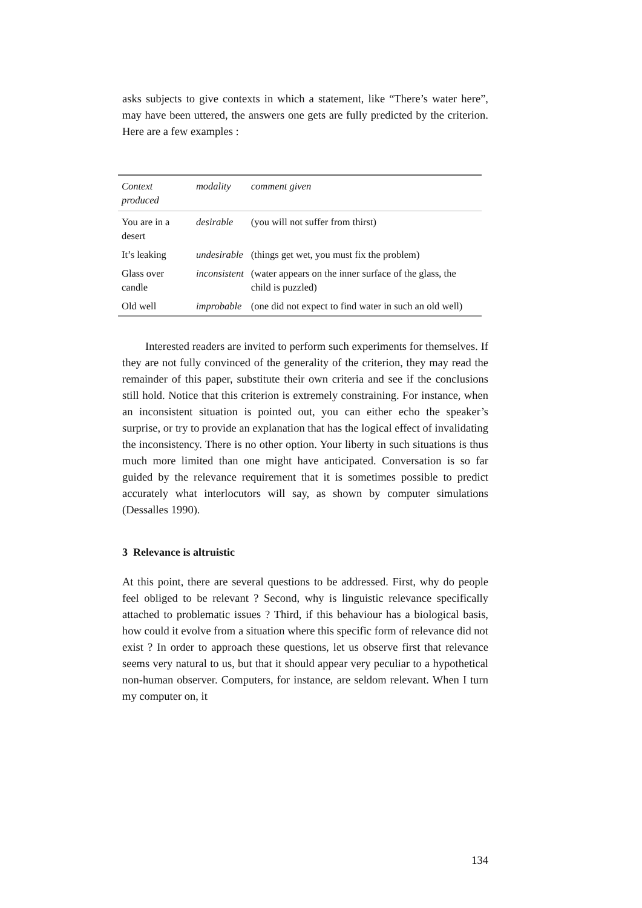asks subjects to give contexts in which a statement, like “There’s water here”, may have been uttered, the answers one gets are fully predicted by the criterion. Here are a few examples :
| Context produced | modality | comment given |
| --- | --- | --- |
| You are in a desert | desirable | (you will not suffer from thirst) |
| It’s leaking | undesirable | (things get wet, you must fix the problem) |
| Glass over candle | inconsistent | (water appears on the inner surface of the glass, the child is puzzled) |
| Old well | improbable | (one did not expect to find water in such an old well) |
Interested readers are invited to perform such experiments for themselves. If they are not fully convinced of the generality of the criterion, they may read the remainder of this paper, substitute their own criteria and see if the conclusions still hold. Notice that this criterion is extremely constraining. For instance, when an inconsistent situation is pointed out, you can either echo the speaker’s surprise, or try to provide an explanation that has the logical effect of invalidating the inconsistency. There is no other option. Your liberty in such situations is thus much more limited than one might have anticipated. Conversation is so far guided by the relevance requirement that it is sometimes possible to predict accurately what interlocutors will say, as shown by computer simulations (Dessalles 1990).
3 Relevance is altruistic
At this point, there are several questions to be addressed. First, why do people feel obliged to be relevant ? Second, why is linguistic relevance specifically attached to problematic issues ? Third, if this behaviour has a biological basis, how could it evolve from a situation where this specific form of relevance did not exist ? In order to approach these questions, let us observe first that relevance seems very natural to us, but that it should appear very peculiar to a hypothetical non-human observer. Computers, for instance, are seldom relevant. When I turn my computer on, it
134